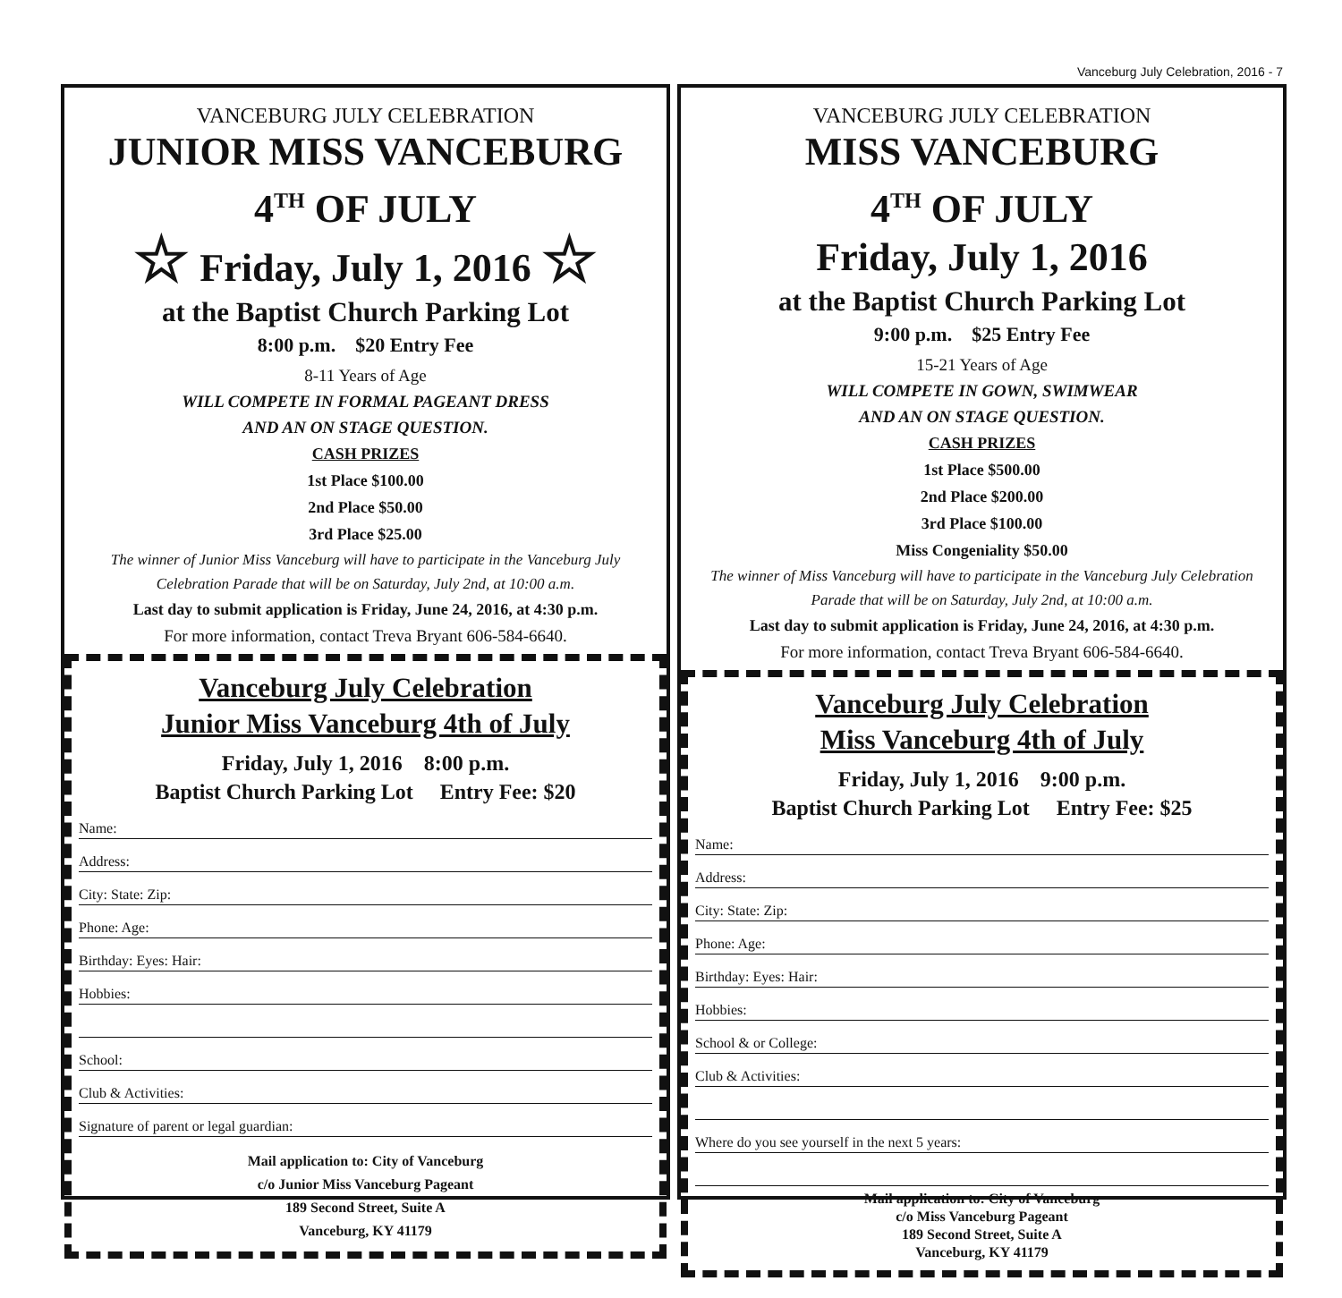Vanceburg July Celebration, 2016 - 7
VANCEBURG JULY CELEBRATION
JUNIOR MISS VANCEBURG
4<sup>TH</sup> OF JULY
☆ Friday, July 1, 2016 ☆
at the Baptist Church Parking Lot
8:00 p.m. $20 Entry Fee
8-11 Years of Age
WILL COMPETE IN FORMAL PAGEANT DRESS
AND AN ON STAGE QUESTION.
CASH PRIZES
1st Place $100.00
2nd Place $50.00
3rd Place $25.00
The winner of Junior Miss Vanceburg will have to participate in the Vanceburg July Celebration Parade that will be on Saturday, July 2nd, at 10:00 a.m.
Last day to submit application is Friday, June 24, 2016, at 4:30 p.m.
For more information, contact Treva Bryant 606-584-6640.
Vanceburg July Celebration
Junior Miss Vanceburg 4th of July
Friday, July 1, 2016 8:00 p.m.
Baptist Church Parking Lot Entry Fee: $20
Name:
Address:
City: State: Zip:
Phone: Age:
Birthday: Eyes: Hair:
Hobbies:
School:
Club & Activities:
Signature of parent or legal guardian:
Mail application to: City of Vanceburg
c/o Junior Miss Vanceburg Pageant
189 Second Street, Suite A
Vanceburg, KY 41179
VANCEBURG JULY CELEBRATION
MISS VANCEBURG
4<sup>TH</sup> OF JULY
Friday, July 1, 2016
at the Baptist Church Parking Lot
9:00 p.m. $25 Entry Fee
15-21 Years of Age
WILL COMPETE IN GOWN, SWIMWEAR
AND AN ON STAGE QUESTION.
CASH PRIZES
1st Place $500.00
2nd Place $200.00
3rd Place $100.00
Miss Congeniality $50.00
The winner of Miss Vanceburg will have to participate in the Vanceburg July Celebration Parade that will be on Saturday, July 2nd, at 10:00 a.m.
Last day to submit application is Friday, June 24, 2016, at 4:30 p.m.
For more information, contact Treva Bryant 606-584-6640.
Vanceburg July Celebration
Miss Vanceburg 4th of July
Friday, July 1, 2016 9:00 p.m.
Baptist Church Parking Lot Entry Fee: $25
Name:
Address:
City: State: Zip:
Phone: Age:
Birthday: Eyes: Hair:
Hobbies:
School & or College:
Club & Activities:
Where do you see yourself in the next 5 years:
Mail application to: City of Vanceburg
c/o Miss Vanceburg Pageant
189 Second Street, Suite A
Vanceburg, KY 41179